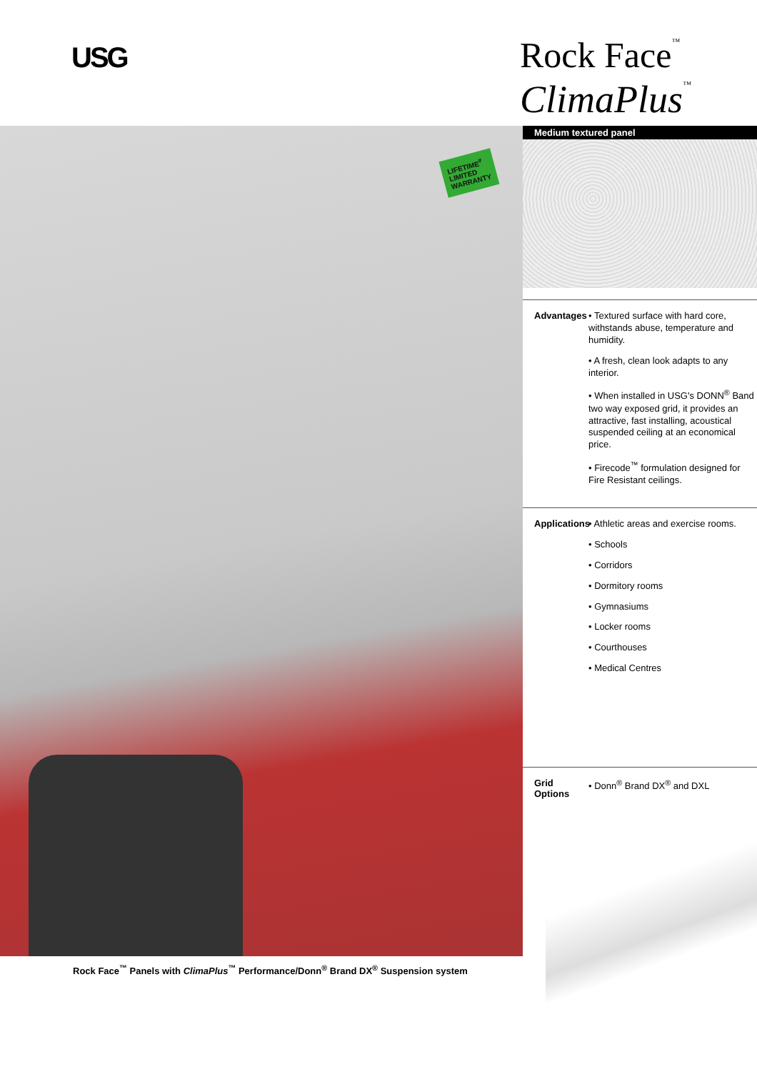USG
Rock Face<sup>™</sup>
ClimaPlus<sup>™</sup>
LIFETIME<sup>#</sup>
LIMITED
WARRANTY
Rock Face<sup>™</sup> Panels with ClimaPlus<sup>™</sup> Performance/Donn<sup>®</sup> Brand DX<sup>®</sup> Suspension system
Medium textured panel
Advantages
• Textured surface with hard core, withstands abuse, temperature and humidity.
• A fresh, clean look adapts to any interior.
• When installed in USG's DONN<sup>®</sup> Band two way exposed grid, it provides an attractive, fast installing, acoustical suspended ceiling at an economical price.
• Firecode<sup>™</sup> formulation designed for Fire Resistant ceilings.
Applications
• Athletic areas and exercise rooms.
• Schools
• Corridors
• Dormitory rooms
• Gymnasiums
• Locker rooms
• Courthouses
• Medical Centres
Grid Options
• Donn<sup>®</sup> Brand DX<sup>®</sup> and DXL